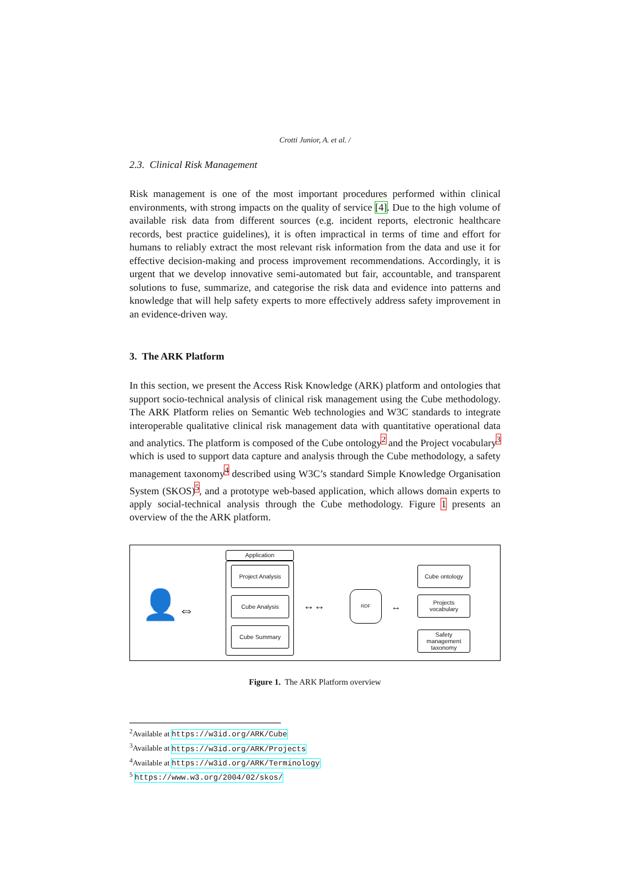Crotti Junior, A. et al. /
2.3. Clinical Risk Management
Risk management is one of the most important procedures performed within clinical environments, with strong impacts on the quality of service [4]. Due to the high volume of available risk data from different sources (e.g. incident reports, electronic healthcare records, best practice guidelines), it is often impractical in terms of time and effort for humans to reliably extract the most relevant risk information from the data and use it for effective decision-making and process improvement recommendations. Accordingly, it is urgent that we develop innovative semi-automated but fair, accountable, and transparent solutions to fuse, summarize, and categorise the risk data and evidence into patterns and knowledge that will help safety experts to more effectively address safety improvement in an evidence-driven way.
3. The ARK Platform
In this section, we present the Access Risk Knowledge (ARK) platform and ontologies that support socio-technical analysis of clinical risk management using the Cube methodology. The ARK Platform relies on Semantic Web technologies and W3C standards to integrate interoperable qualitative clinical risk management data with quantitative operational data and analytics. The platform is composed of the Cube ontology<sup>2</sup> and the Project vocabulary<sup>3</sup> which is used to support data capture and analysis through the Cube methodology, a safety management taxonomy<sup>4</sup> described using W3C’s standard Simple Knowledge Organisation System (SKOS)<sup>5</sup>, and a prototype web-based application, which allows domain experts to apply social-technical analysis through the Cube methodology. Figure 1 presents an overview of the the ARK platform.
👤 ⇔
Application
Project Analysis
Cube Analysis
Cube Summary
↔↔
RDF
↔
Cube ontology
Projects vocabulary
Safety management taxonomy
Figure 1. The ARK Platform overview
<sup>2</sup> Available at https://w3id.org/ARK/Cube
<sup>3</sup> Available at https://w3id.org/ARK/Projects
<sup>4</sup> Available at https://w3id.org/ARK/Terminology
<sup>5</sup> https://www.w3.org/2004/02/skos/